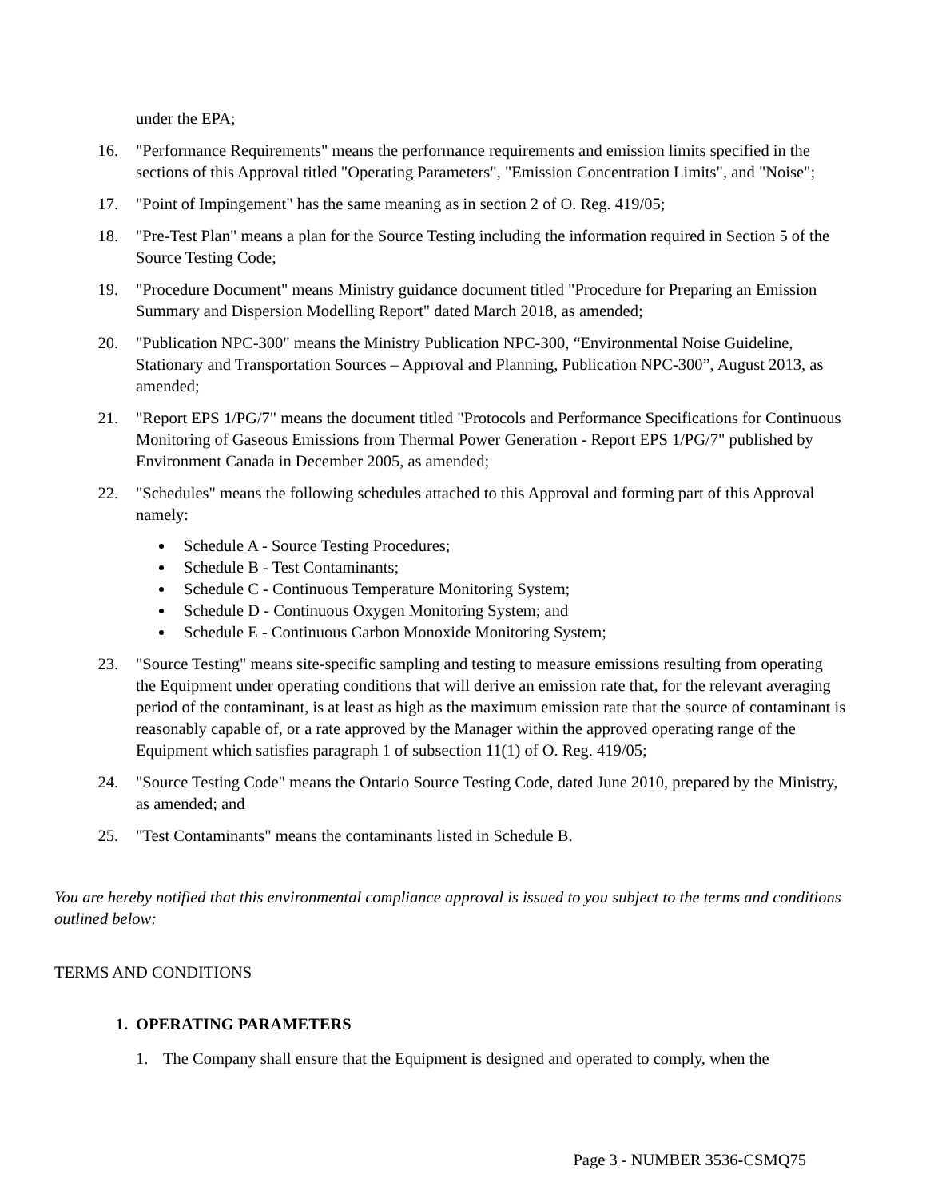under the EPA;
16. "Performance Requirements" means the performance requirements and emission limits specified in the sections of this Approval titled "Operating Parameters", "Emission Concentration Limits", and "Noise";
17. "Point of Impingement" has the same meaning as in section 2 of O. Reg. 419/05;
18. "Pre-Test Plan" means a plan for the Source Testing including the information required in Section 5 of the Source Testing Code;
19. "Procedure Document" means Ministry guidance document titled "Procedure for Preparing an Emission Summary and Dispersion Modelling Report" dated March 2018, as amended;
20. "Publication NPC-300" means the Ministry Publication NPC-300, “Environmental Noise Guideline, Stationary and Transportation Sources – Approval and Planning, Publication NPC-300”, August 2013, as amended;
21. "Report EPS 1/PG/7" means the document titled "Protocols and Performance Specifications for Continuous Monitoring of Gaseous Emissions from Thermal Power Generation - Report EPS 1/PG/7" published by Environment Canada in December 2005, as amended;
22. "Schedules" means the following schedules attached to this Approval and forming part of this Approval namely:
Schedule A - Source Testing Procedures;
Schedule B - Test Contaminants;
Schedule C - Continuous Temperature Monitoring System;
Schedule D - Continuous Oxygen Monitoring System; and
Schedule E - Continuous Carbon Monoxide Monitoring System;
23. "Source Testing" means site-specific sampling and testing to measure emissions resulting from operating the Equipment under operating conditions that will derive an emission rate that, for the relevant averaging period of the contaminant, is at least as high as the maximum emission rate that the source of contaminant is reasonably capable of, or a rate approved by the Manager within the approved operating range of the Equipment which satisfies paragraph 1 of subsection 11(1) of O. Reg. 419/05;
24. "Source Testing Code" means the Ontario Source Testing Code, dated June 2010, prepared by the Ministry, as amended; and
25. "Test Contaminants" means the contaminants listed in Schedule B.
You are hereby notified that this environmental compliance approval is issued to you subject to the terms and conditions outlined below:
TERMS AND CONDITIONS
1. OPERATING PARAMETERS
1. The Company shall ensure that the Equipment is designed and operated to comply, when the
Page 3 - NUMBER 3536-CSMQ75